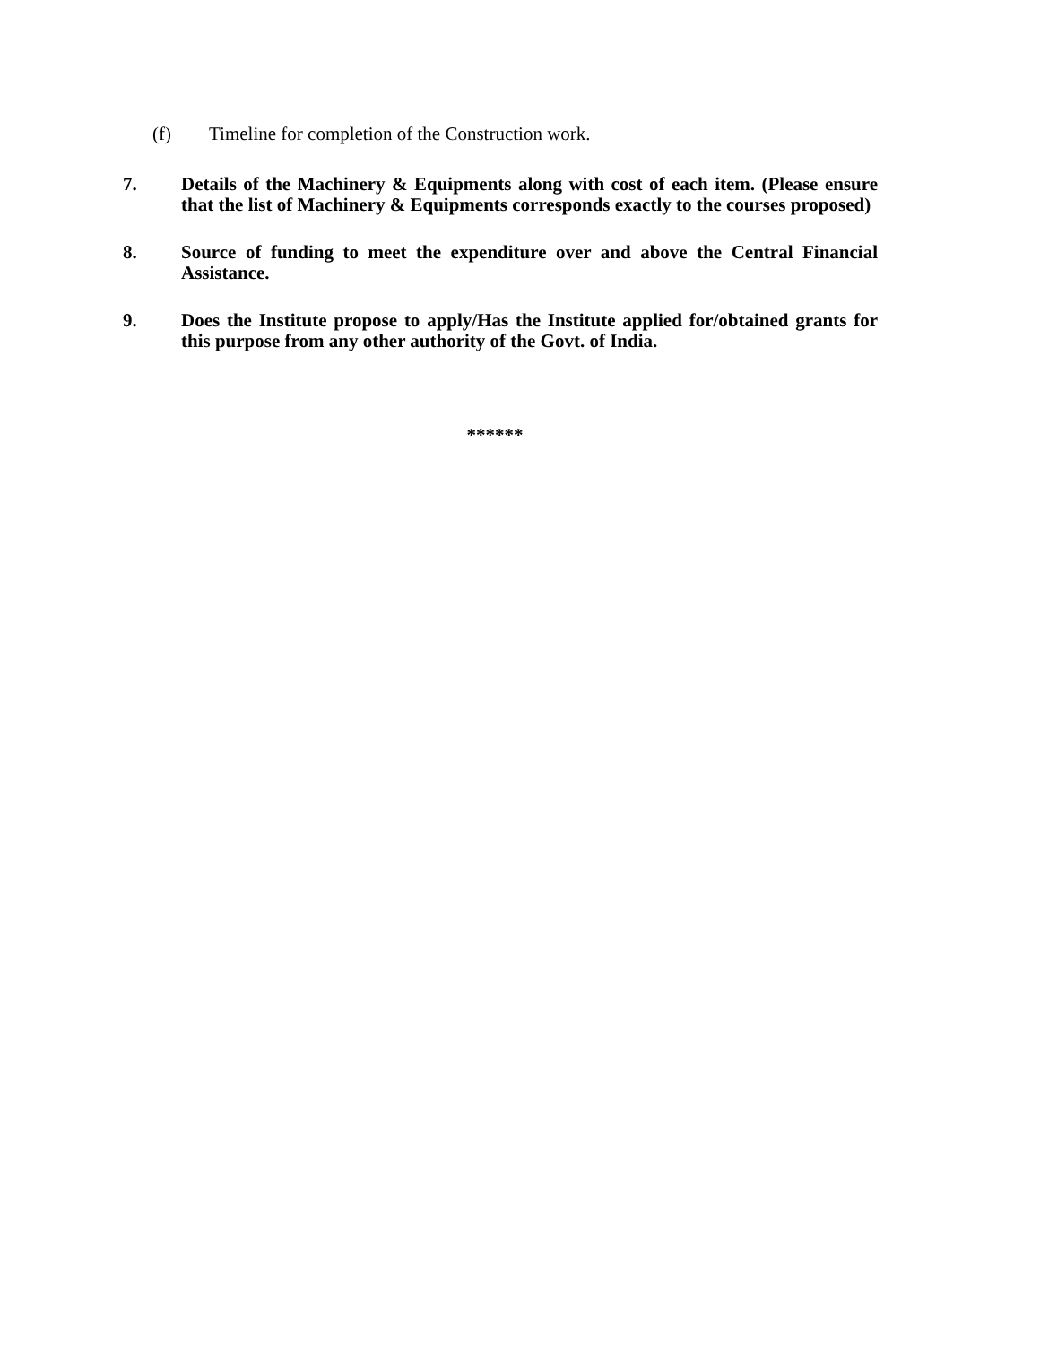(f) Timeline for completion of the Construction work.
7. Details of the Machinery & Equipments along with cost of each item. (Please ensure that the list of Machinery & Equipments corresponds exactly to the courses proposed)
8. Source of funding to meet the expenditure over and above the Central Financial Assistance.
9. Does the Institute propose to apply/Has the Institute applied for/obtained grants for this purpose from any other authority of the Govt. of India.
******